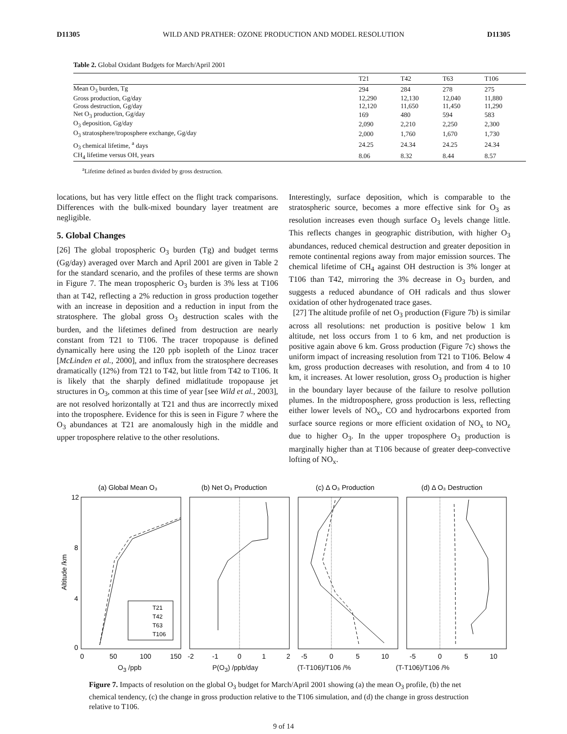D11305 WILD AND PRATHER: OZONE PRODUCTION AND MODEL RESOLUTION D11305
Table 2. Global Oxidant Budgets for March/April 2001
| | T21 | T42 | T63 | T106 |
| --- | --- | --- | --- | --- |
| Mean O<sub>3</sub> burden, Tg | 294 | 284 | 278 | 275 |
| Gross production, Gg/day | 12,290 | 12,130 | 12,040 | 11,880 |
| Gross destruction, Gg/day | 12,120 | 11,650 | 11,450 | 11,290 |
| Net O<sub>3</sub> production, Gg/day | 169 | 480 | 594 | 583 |
| O<sub>3</sub> deposition, Gg/day | 2,090 | 2,210 | 2,250 | 2,300 |
| O<sub>3</sub> stratosphere/troposphere exchange, Gg/day | 2,000 | 1,760 | 1,670 | 1,730 |
| O<sub>3</sub> chemical lifetime, <sup>a</sup> days | 24.25 | 24.34 | 24.25 | 24.34 |
| CH<sub>4</sub> lifetime versus OH, years | 8.06 | 8.32 | 8.44 | 8.57 |
<sup>a</sup> Lifetime defined as burden divided by gross destruction.
locations, but has very little effect on the flight track comparisons. Differences with the bulk-mixed boundary layer treatment are negligible.
5. Global Changes
[26] The global tropospheric O<sub>3</sub> burden (Tg) and budget terms (Gg/day) averaged over March and April 2001 are given in Table 2 for the standard scenario, and the profiles of these terms are shown in Figure 7. The mean tropospheric O<sub>3</sub> burden is 3% less at T106 than at T42, reflecting a 2% reduction in gross production together with an increase in deposition and a reduction in input from the stratosphere. The global gross O<sub>3</sub> destruction scales with the burden, and the lifetimes defined from destruction are nearly constant from T21 to T106. The tracer tropopause is defined dynamically here using the 120 ppb isopleth of the Linoz tracer [McLinden et al., 2000], and influx from the stratosphere decreases dramatically (12%) from T21 to T42, but little from T42 to T106. It is likely that the sharply defined midlatitude tropopause jet structures in O<sub>3</sub>, common at this time of year [see Wild et al., 2003], are not resolved horizontally at T21 and thus are incorrectly mixed into the troposphere. Evidence for this is seen in Figure 7 where the O<sub>3</sub> abundances at T21 are anomalously high in the middle and upper troposphere relative to the other resolutions.
Interestingly, surface deposition, which is comparable to the stratospheric source, becomes a more effective sink for O<sub>3</sub> as resolution increases even though surface O<sub>3</sub> levels change little. This reflects changes in geographic distribution, with higher O<sub>3</sub> abundances, reduced chemical destruction and greater deposition in remote continental regions away from major emission sources. The chemical lifetime of CH<sub>4</sub> against OH destruction is 3% longer at T106 than T42, mirroring the 3% decrease in O<sub>3</sub> burden, and suggests a reduced abundance of OH radicals and thus slower oxidation of other hydrogenated trace gases.
[27] The altitude profile of net O<sub>3</sub> production (Figure 7b) is similar across all resolutions: net production is positive below 1 km altitude, net loss occurs from 1 to 6 km, and net production is positive again above 6 km. Gross production (Figure 7c) shows the uniform impact of increasing resolution from T21 to T106. Below 4 km, gross production decreases with resolution, and from 4 to 10 km, it increases. At lower resolution, gross O<sub>3</sub> production is higher in the boundary layer because of the failure to resolve pollution plumes. In the midtroposphere, gross production is less, reflecting either lower levels of NO<sub>x</sub>, CO and hydrocarbons exported from surface source regions or more efficient oxidation of NO<sub>x</sub> to NO<sub>z</sub> due to higher O<sub>3</sub>. In the upper troposphere O<sub>3</sub> production is marginally higher than at T106 because of greater deep-convective lofting of NO<sub>x</sub>.
(a) Global Mean O₃
(b) Net O₃ Production
(c) Δ O₃ Production
(d) Δ O₃ Destruction
12
8
4
0
Altitude /km
T21
T42
T63
T106
0
50
100
150
-2
-1
0
1
2
-5
0
5
10
-5
0
5
10
O<sub>3</sub> /ppb P(O<sub>3</sub>) /ppb/day (T-T106)/T106 /% (T-T106)/T106 /%
Figure 7. Impacts of resolution on the global O<sub>3</sub> budget for March/April 2001 showing (a) the mean O<sub>3</sub> profile, (b) the net chemical tendency, (c) the change in gross production relative to the T106 simulation, and (d) the change in gross destruction relative to T106.
9 of 14